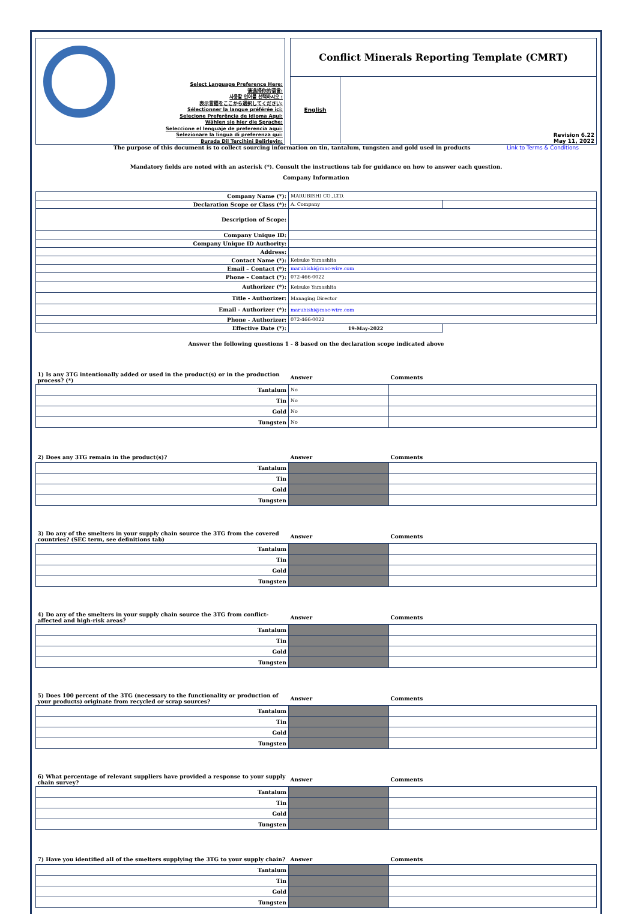Select Language Preference Here:
请选择你的语言:
사용할 언어를 선택하시오 :
表示言語をここから選択してください:
Sélectionner la langue préférée ici:
Selecione Preferência de idioma Aqui:
Wählen sie hier die Sprache:
Seleccione el lenguaje de preferencia aqui:
Selezionare la lingua di preferenza qui:
Burada Dil Tercihini Belirleyin:
Conflict Minerals Reporting Template (CMRT)
English
Revision 6.22
May 11, 2022
The purpose of this document is to collect sourcing information on tin, tantalum, tungsten and gold used in products Link to Terms & Conditions
Mandatory fields are noted with an asterisk (*). Consult the instructions tab for guidance on how to answer each question.
Company Information
| Company Name (*): | MARUBISHI CO.,LTD. | |
| Declaration Scope or Class (*): | A. Company | |
| Description of Scope: | | |
| Company Unique ID: | | |
| Company Unique ID Authority: | | |
| Address: | | |
| Contact Name (*): | Keisuke Yamashita | |
| Email – Contact (*): | marubishi@mac-wire.com | |
| Phone – Contact (*): | 072-466-0022 | |
| Authorizer (*): | Keisuke Yamashita | |
| Title - Authorizer: | Managing Director | |
| Email - Authorizer (*): | marubishi@mac-wire.com | |
| Phone - Authorizer: | 072-466-0022 | |
| Effective Date (*): | 19-May-2022 | |
Answer the following questions 1 - 8 based on the declaration scope indicated above
| 1) Is any 3TG intentionally added or used in the product(s) or in the production process? (*) | Answer | Comments |
| Tantalum | No | |
| Tin | No | |
| Gold | No | |
| Tungsten | No | |
| 2) Does any 3TG remain in the product(s)? | Answer | Comments |
| Tantalum | | |
| Tin | | |
| Gold | | |
| Tungsten | | |
| 3) Do any of the smelters in your supply chain source the 3TG from the covered countries? (SEC term, see definitions tab) | Answer | Comments |
| Tantalum | | |
| Tin | | |
| Gold | | |
| Tungsten | | |
| 4) Do any of the smelters in your supply chain source the 3TG from conflict-affected and high-risk areas? | Answer | Comments |
| Tantalum | | |
| Tin | | |
| Gold | | |
| Tungsten | | |
| 5) Does 100 percent of the 3TG (necessary to the functionality or production of your products) originate from recycled or scrap sources? | Answer | Comments |
| Tantalum | | |
| Tin | | |
| Gold | | |
| Tungsten | | |
| 6) What percentage of relevant suppliers have provided a response to your supply chain survey? | Answer | Comments |
| Tantalum | | |
| Tin | | |
| Gold | | |
| Tungsten | | |
| 7) Have you identified all of the smelters supplying the 3TG to your supply chain? | Answer | Comments |
| Tantalum | | |
| Tin | | |
| Gold | | |
| Tungsten | | |